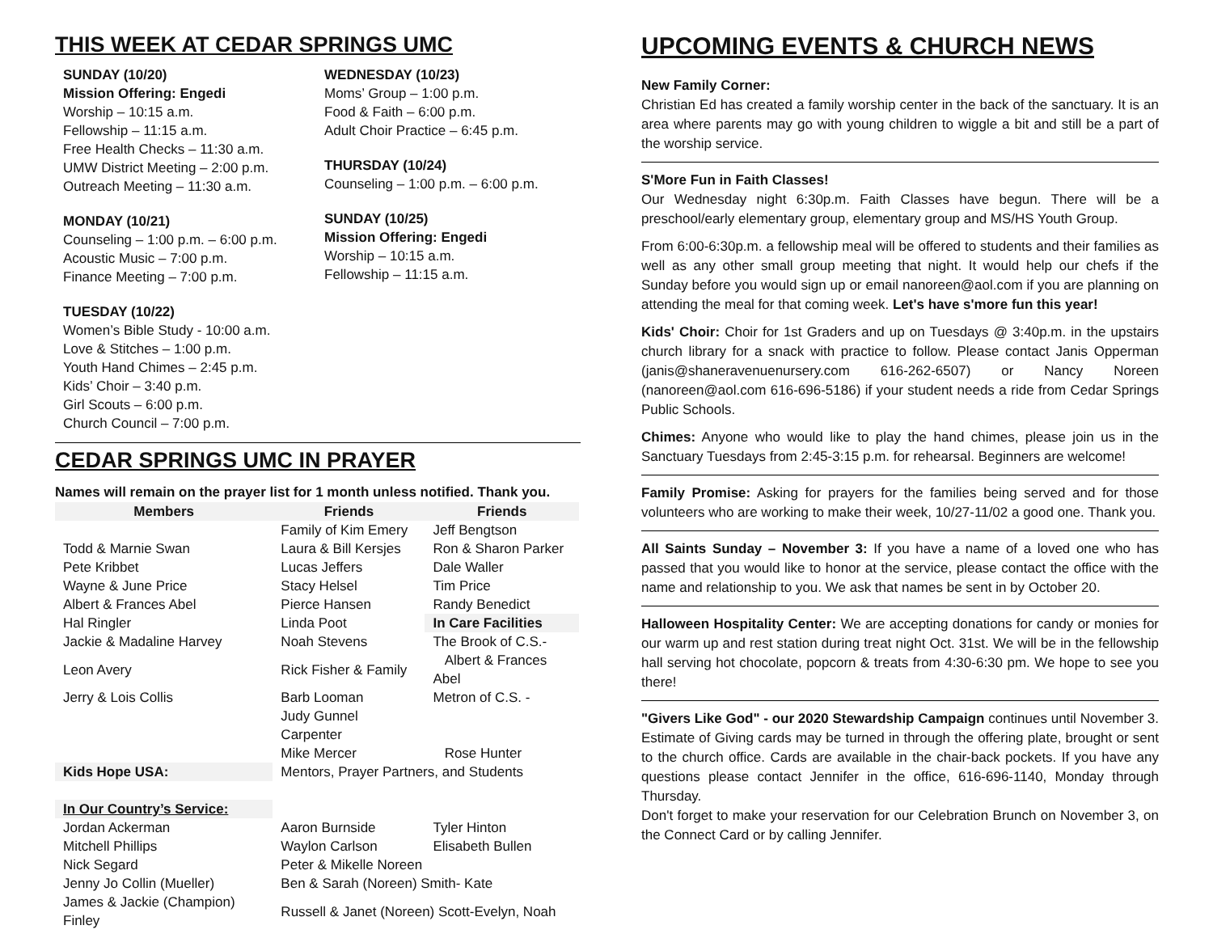THIS WEEK AT CEDAR SPRINGS UMC
SUNDAY (10/20)
Mission Offering: Engedi
Worship – 10:15 a.m.
Fellowship – 11:15 a.m.
Free Health Checks – 11:30 a.m.
UMW District Meeting – 2:00 p.m.
Outreach Meeting – 11:30 a.m.
MONDAY (10/21)
Counseling – 1:00 p.m. – 6:00 p.m.
Acoustic Music – 7:00 p.m.
Finance Meeting – 7:00 p.m.
TUESDAY (10/22)
Women’s Bible Study - 10:00 a.m.
Love & Stitches – 1:00 p.m.
Youth Hand Chimes – 2:45 p.m.
Kids’ Choir – 3:40 p.m.
Girl Scouts – 6:00 p.m.
Church Council – 7:00 p.m.
WEDNESDAY (10/23)
Moms’ Group – 1:00 p.m.
Food & Faith – 6:00 p.m.
Adult Choir Practice – 6:45 p.m.
THURSDAY (10/24)
Counseling – 1:00 p.m. – 6:00 p.m.
SUNDAY (10/25)
Mission Offering: Engedi
Worship – 10:15 a.m.
Fellowship – 11:15 a.m.
CEDAR SPRINGS UMC IN PRAYER
Names will remain on the prayer list for 1 month unless notified. Thank you.
| Members | Friends | Friends |
| --- | --- | --- |
| | Family of Kim Emery | Jeff Bengtson |
| Todd & Marnie Swan | Laura & Bill Kersjes | Ron & Sharon Parker |
| Pete Kribbet | Lucas Jeffers | Dale Waller |
| Wayne & June Price | Stacy Helsel | Tim Price |
| Albert & Frances Abel | Pierce Hansen | Randy Benedict |
| Hal Ringler | Linda Poot | In Care Facilities |
| Jackie & Madaline Harvey | Noah Stevens | The Brook of C.S.- |
| Leon Avery | Rick Fisher & Family | Albert & Frances Abel |
| Jerry & Lois Collis | Barb Looman | Metron of C.S. - |
| | Judy Gunnel Carpenter | |
| | Mike Mercer | Rose Hunter |
| Kids Hope USA: | Mentors, Prayer Partners, and Students | |
| In Our Country’s Service: | | |
| Jordan Ackerman | Aaron Burnside | Tyler Hinton |
| Mitchell Phillips | Waylon Carlson | Elisabeth Bullen |
| Nick Segard | Peter & Mikelle Noreen | |
| Jenny Jo Collin (Mueller) | Ben & Sarah (Noreen) Smith- Kate | |
| James & Jackie (Champion) Finley | Russell & Janet (Noreen) Scott-Evelyn, Noah | |
UPCOMING EVENTS & CHURCH NEWS
New Family Corner:
Christian Ed has created a family worship center in the back of the sanctuary. It is an area where parents may go with young children to wiggle a bit and still be a part of the worship service.
S'More Fun in Faith Classes!
Our Wednesday night 6:30p.m. Faith Classes have begun. There will be a preschool/early elementary group, elementary group and MS/HS Youth Group.
From 6:00-6:30p.m. a fellowship meal will be offered to students and their families as well as any other small group meeting that night. It would help our chefs if the Sunday before you would sign up or email nanoreen@aol.com if you are planning on attending the meal for that coming week. Let's have s'more fun this year!
Kids' Choir: Choir for 1st Graders and up on Tuesdays @ 3:40p.m. in the upstairs church library for a snack with practice to follow. Please contact Janis Opperman (janis@shaneravenuenursery.com 616-262-6507) or Nancy Noreen (nanoreen@aol.com 616-696-5186) if your student needs a ride from Cedar Springs Public Schools.
Chimes: Anyone who would like to play the hand chimes, please join us in the Sanctuary Tuesdays from 2:45-3:15 p.m. for rehearsal. Beginners are welcome!
Family Promise: Asking for prayers for the families being served and for those volunteers who are working to make their week, 10/27-11/02 a good one. Thank you.
All Saints Sunday – November 3: If you have a name of a loved one who has passed that you would like to honor at the service, please contact the office with the name and relationship to you. We ask that names be sent in by October 20.
Halloween Hospitality Center: We are accepting donations for candy or monies for our warm up and rest station during treat night Oct. 31st. We will be in the fellowship hall serving hot chocolate, popcorn & treats from 4:30-6:30 pm. We hope to see you there!
"Givers Like God" - our 2020 Stewardship Campaign continues until November 3. Estimate of Giving cards may be turned in through the offering plate, brought or sent to the church office. Cards are available in the chair-back pockets. If you have any questions please contact Jennifer in the office, 616-696-1140, Monday through Thursday.
Don't forget to make your reservation for our Celebration Brunch on November 3, on the Connect Card or by calling Jennifer.